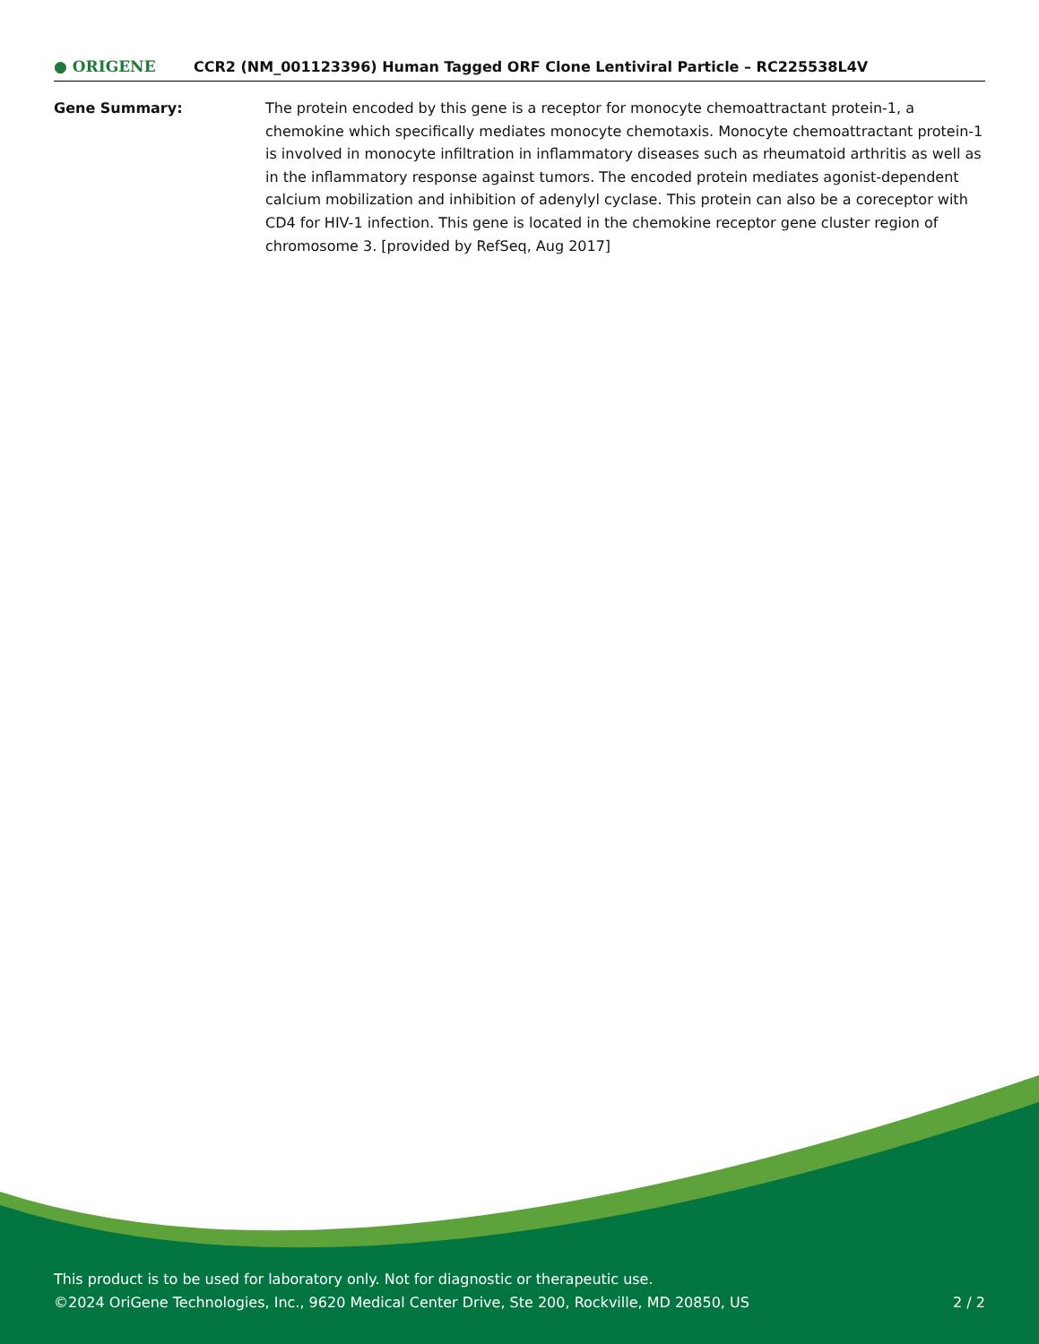● ORIGENE
CCR2 (NM_001123396) Human Tagged ORF Clone Lentiviral Particle – RC225538L4V
Gene Summary: The protein encoded by this gene is a receptor for monocyte chemoattractant protein-1, a chemokine which specifically mediates monocyte chemotaxis. Monocyte chemoattractant protein-1 is involved in monocyte infiltration in inflammatory diseases such as rheumatoid arthritis as well as in the inflammatory response against tumors. The encoded protein mediates agonist-dependent calcium mobilization and inhibition of adenylyl cyclase. This protein can also be a coreceptor with CD4 for HIV-1 infection. This gene is located in the chemokine receptor gene cluster region of chromosome 3. [provided by RefSeq, Aug 2017]
This product is to be used for laboratory only. Not for diagnostic or therapeutic use.
©2024 OriGene Technologies, Inc., 9620 Medical Center Drive, Ste 200, Rockville, MD 20850, US 2 / 2